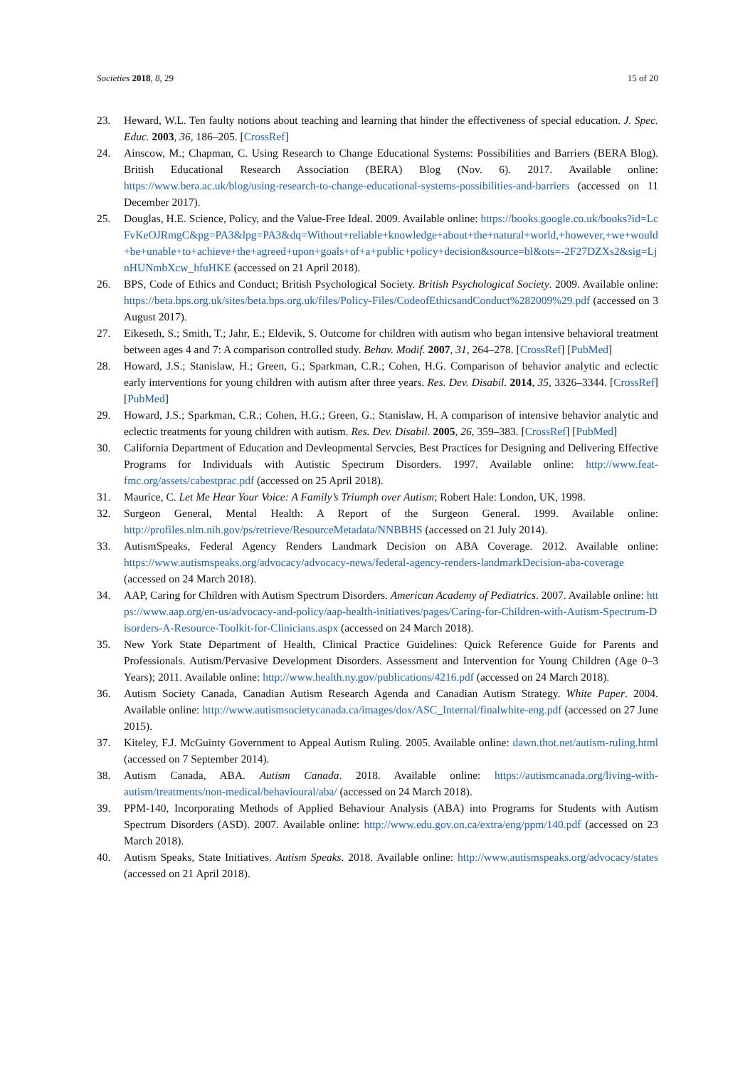Societies 2018, 8, 29 15 of 20
23. Heward, W.L. Ten faulty notions about teaching and learning that hinder the effectiveness of special education. J. Spec. Educ. 2003, 36, 186–205. [CrossRef]
24. Ainscow, M.; Chapman, C. Using Research to Change Educational Systems: Possibilities and Barriers (BERA Blog). British Educational Research Association (BERA) Blog (Nov. 6). 2017. Available online: https://www.bera.ac.uk/blog/using-research-to-change-educational-systems-possibilities-and-barriers (accessed on 11 December 2017).
25. Douglas, H.E. Science, Policy, and the Value-Free Ideal. 2009. Available online: https://books.google.co.uk/books?id=LcFvKeOJRmgC&pg=PA3&lpg=PA3&dq=Without+reliable+knowledge+about+the+natural+world,+however,+we+would+be+unable+to+achieve+the+agreed+upon+goals+of+a+public+policy+decision&source=bl&ots=-2F27DZXs2&sig=LjnHUNmbXcw_hfuHKE (accessed on 21 April 2018).
26. BPS, Code of Ethics and Conduct; British Psychological Society. British Psychological Society. 2009. Available online: https://beta.bps.org.uk/sites/beta.bps.org.uk/files/Policy-Files/CodeofEthicsandConduct%282009%29.pdf (accessed on 3 August 2017).
27. Eikeseth, S.; Smith, T.; Jahr, E.; Eldevik, S. Outcome for children with autism who began intensive behavioral treatment between ages 4 and 7: A comparison controlled study. Behav. Modif. 2007, 31, 264–278. [CrossRef] [PubMed]
28. Howard, J.S.; Stanislaw, H.; Green, G.; Sparkman, C.R.; Cohen, H.G. Comparison of behavior analytic and eclectic early interventions for young children with autism after three years. Res. Dev. Disabil. 2014, 35, 3326–3344. [CrossRef] [PubMed]
29. Howard, J.S.; Sparkman, C.R.; Cohen, H.G.; Green, G.; Stanislaw, H. A comparison of intensive behavior analytic and eclectic treatments for young children with autism. Res. Dev. Disabil. 2005, 26, 359–383. [CrossRef] [PubMed]
30. California Department of Education and Devleopmental Servcies, Best Practices for Designing and Delivering Effective Programs for Individuals with Autistic Spectrum Disorders. 1997. Available online: http://www.feat-fmc.org/assets/cabestprac.pdf (accessed on 25 April 2018).
31. Maurice, C. Let Me Hear Your Voice: A Family’s Triumph over Autism; Robert Hale: London, UK, 1998.
32. Surgeon General, Mental Health: A Report of the Surgeon General. 1999. Available online: http://profiles.nlm.nih.gov/ps/retrieve/ResourceMetadata/NNBBHS (accessed on 21 July 2014).
33. AutismSpeaks, Federal Agency Renders Landmark Decision on ABA Coverage. 2012. Available online: https://www.autismspeaks.org/advocacy/advocacy-news/federal-agency-renders-landmarkDecision-aba-coverage (accessed on 24 March 2018).
34. AAP, Caring for Children with Autism Spectrum Disorders. American Academy of Pediatrics. 2007. Available online: https://www.aap.org/en-us/advocacy-and-policy/aap-health-initiatives/pages/Caring-for-Children-with-Autism-Spectrum-Disorders-A-Resource-Toolkit-for-Clinicians.aspx (accessed on 24 March 2018).
35. New York State Department of Health, Clinical Practice Guidelines: Quick Reference Guide for Parents and Professionals. Autism/Pervasive Development Disorders. Assessment and Intervention for Young Children (Age 0–3 Years); 2011. Available online: http://www.health.ny.gov/publications/4216.pdf (accessed on 24 March 2018).
36. Autism Society Canada, Canadian Autism Research Agenda and Canadian Autism Strategy. White Paper. 2004. Available online: http://www.autismsocietycanada.ca/images/dox/ASC_Internal/finalwhite-eng.pdf (accessed on 27 June 2015).
37. Kiteley, F.J. McGuinty Government to Appeal Autism Ruling. 2005. Available online: dawn.thot.net/autism-ruling.html (accessed on 7 September 2014).
38. Autism Canada, ABA. Autism Canada. 2018. Available online: https://autismcanada.org/living-with-autism/treatments/non-medical/behavioural/aba/ (accessed on 24 March 2018).
39. PPM-140, Incorporating Methods of Applied Behaviour Analysis (ABA) into Programs for Students with Autism Spectrum Disorders (ASD). 2007. Available online: http://www.edu.gov.on.ca/extra/eng/ppm/140.pdf (accessed on 23 March 2018).
40. Autism Speaks, State Initiatives. Autism Speaks. 2018. Available online: http://www.autismspeaks.org/advocacy/states (accessed on 21 April 2018).